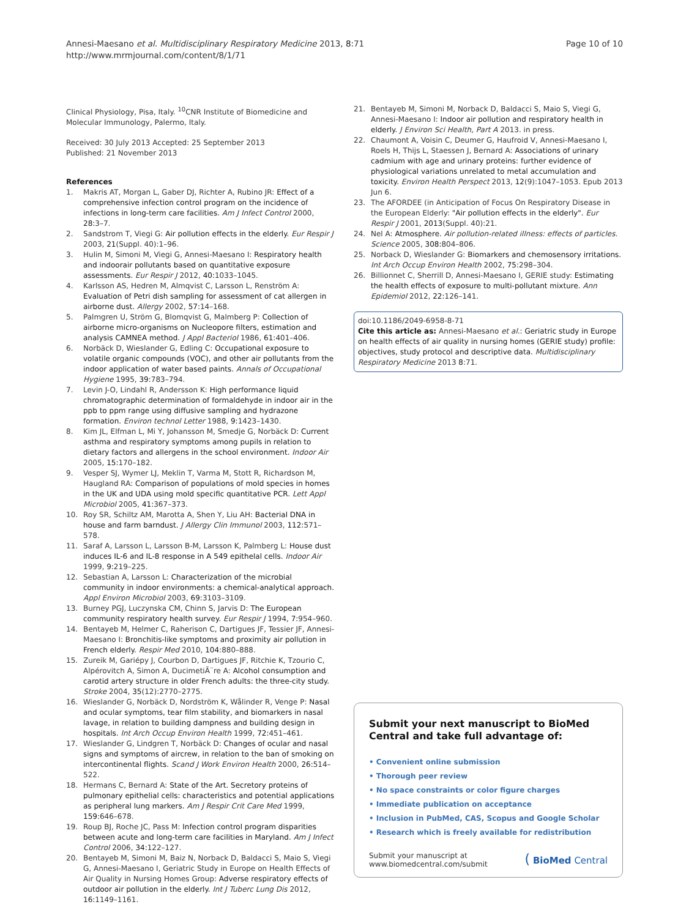Annesi-Maesano et al. Multidisciplinary Respiratory Medicine 2013, 8:71
http://www.mrmjournal.com/content/8/1/71
Page 10 of 10
Clinical Physiology, Pisa, Italy. <sup>10</sup>CNR Institute of Biomedicine and Molecular Immunology, Palermo, Italy.
Received: 30 July 2013 Accepted: 25 September 2013
Published: 21 November 2013
References
1. Makris AT, Morgan L, Gaber DJ, Richter A, Rubino JR: Effect of a comprehensive infection control program on the incidence of infections in long-term care facilities. Am J Infect Control 2000, 28: 3–7.
2. Sandstrom T, Viegi G: Air pollution effects in the elderly. Eur Respir J 2003, 21(Suppl. 40):1–96.
3. Hulin M, Simoni M, Viegi G, Annesi-Maesano I: Respiratory health and indoorair pollutants based on quantitative exposure assessments. Eur Respir J 2012, 40: 1033–1045.
4. Karlsson AS, Hedren M, Almqvist C, Larsson L, Renström A: Evaluation of Petri dish sampling for assessment of cat allergen in airborne dust. Allergy 2002, 57: 14–168.
5. Palmgren U, Ström G, Blomqvist G, Malmberg P: Collection of airborne micro-organisms on Nucleopore filters, estimation and analysis CAMNEA method. J Appl Bacteriol 1986, 61: 401–406.
6. Norbäck D, Wieslander G, Edling C: Occupational exposure to volatile organic compounds (VOC), and other air pollutants from the indoor application of water based paints. Annals of Occupational Hygiene 1995, 39: 783–794.
7. Levin J-O, Lindahl R, Andersson K: High performance liquid chromatographic determination of formaldehyde in indoor air in the ppb to ppm range using diffusive sampling and hydrazone formation. Environ technol Letter 1988, 9: 1423–1430.
8. Kim JL, Elfman L, Mi Y, Johansson M, Smedje G, Norbäck D: Current asthma and respiratory symptoms among pupils in relation to dietary factors and allergens in the school environment. Indoor Air 2005, 15: 170–182.
9. Vesper SJ, Wymer LJ, Meklin T, Varma M, Stott R, Richardson M, Haugland RA: Comparison of populations of mold species in homes in the UK and UDA using mold specific quantitative PCR. Lett Appl Microbiol 2005, 41: 367–373.
10. Roy SR, Schiltz AM, Marotta A, Shen Y, Liu AH: Bacterial DNA in house and farm barndust. J Allergy Clin Immunol 2003, 112: 571–578.
11. Saraf A, Larsson L, Larsson B-M, Larsson K, Palmberg L: House dust induces IL-6 and IL-8 response in A 549 epithelal cells. Indoor Air 1999, 9: 219–225.
12. Sebastian A, Larsson L: Characterization of the microbial community in indoor environments: a chemical-analytical approach. Appl Environ Microbiol 2003, 69: 3103–3109.
13. Burney PGJ, Luczynska CM, Chinn S, Jarvis D: The European community respiratory health survey. Eur Respir J 1994, 7: 954–960.
14. Bentayeb M, Helmer C, Raherison C, Dartigues JF, Tessier JF, Annesi-Maesano I: Bronchitis-like symptoms and proximity air pollution in French elderly. Respir Med 2010, 104: 880–888.
15. Zureik M, Gariépy J, Courbon D, Dartigues JF, Ritchie K, Tzourio C, Alpérovitch A, Simon A, DucimetiÃ¨re A: Alcohol consumption and carotid artery structure in older French adults: the three-city study. Stroke 2004, 35(12):2770–2775.
16. Wieslander G, Norbäck D, Nordström K, Wålinder R, Venge P: Nasal and ocular symptoms, tear film stability, and biomarkers in nasal lavage, in relation to building dampness and building design in hospitals. Int Arch Occup Environ Health 1999, 72: 451–461.
17. Wieslander G, Lindgren T, Norbäck D: Changes of ocular and nasal signs and symptoms of aircrew, in relation to the ban of smoking on intercontinental flights. Scand J Work Environ Health 2000, 26: 514–522.
18. Hermans C, Bernard A: State of the Art. Secretory proteins of pulmonary epithelial cells: characteristics and potential applications as peripheral lung markers. Am J Respir Crit Care Med 1999, 159: 646–678.
19. Roup BJ, Roche JC, Pass M: Infection control program disparities between acute and long-term care facilities in Maryland. Am J Infect Control 2006, 34: 122–127.
20. Bentayeb M, Simoni M, Baiz N, Norback D, Baldacci S, Maio S, Viegi G, Annesi-Maesano I, Geriatric Study in Europe on Health Effects of Air Quality in Nursing Homes Group: Adverse respiratory effects of outdoor air pollution in the elderly. Int J Tuberc Lung Dis 2012, 16: 1149–1161.
21. Bentayeb M, Simoni M, Norback D, Baldacci S, Maio S, Viegi G, Annesi-Maesano I: Indoor air pollution and respiratory health in elderly. J Environ Sci Health, Part A 2013. in press.
22. Chaumont A, Voisin C, Deumer G, Haufroid V, Annesi-Maesano I, Roels H, Thijs L, Staessen J, Bernard A: Associations of urinary cadmium with age and urinary proteins: further evidence of physiological variations unrelated to metal accumulation and toxicity. Environ Health Perspect 2013, 12(9):1047–1053. Epub 2013 Jun 6.
23. The AFORDEE (in Anticipation of Focus On Respiratory Disease in the European Elderly: "Air pollution effects in the elderly". Eur Respir J 2001, 2013(Suppl. 40):21.
24. Nel A: Atmosphere. Air pollution-related illness: effects of particles. Science 2005, 308: 804–806.
25. Norback D, Wieslander G: Biomarkers and chemosensory irritations. Int Arch Occup Environ Health 2002, 75: 298–304.
26. Billionnet C, Sherrill D, Annesi-Maesano I, GERIE study: Estimating the health effects of exposure to multi-pollutant mixture. Ann Epidemiol 2012, 22: 126–141.
doi:10.1186/2049-6958-8-71
Cite this article as: Annesi-Maesano et al.: Geriatric study in Europe on health effects of air quality in nursing homes (GERIE study) profile: objectives, study protocol and descriptive data. Multidisciplinary Respiratory Medicine 2013 8:71.
Submit your next manuscript to BioMed Central and take full advantage of:
• Convenient online submission
• Thorough peer review
• No space constraints or color figure charges
• Immediate publication on acceptance
• Inclusion in PubMed, CAS, Scopus and Google Scholar
• Research which is freely available for redistribution
Submit your manuscript at
www.biomedcentral.com/submit
( BioMed Central